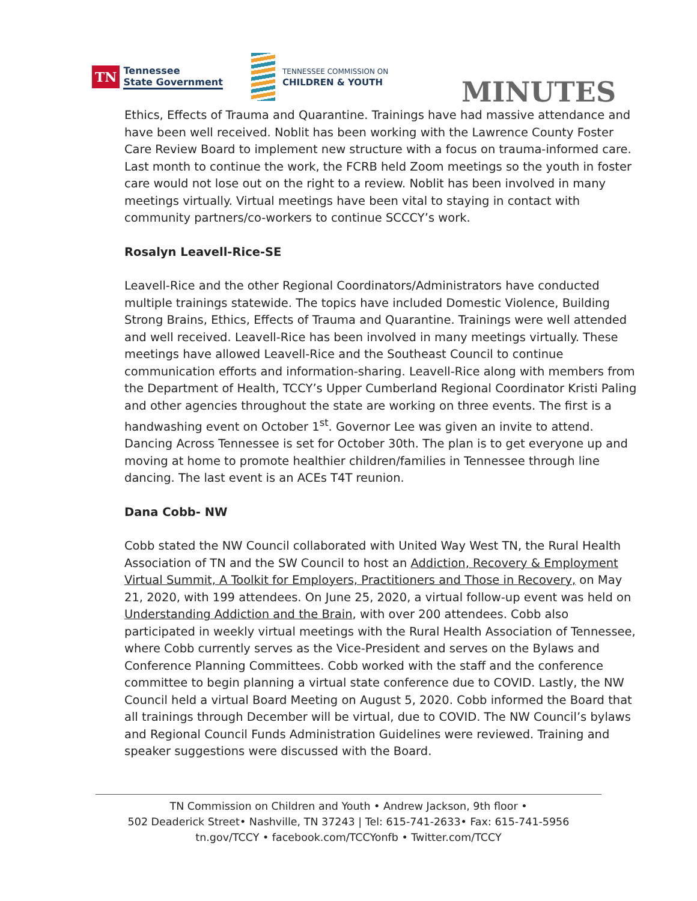TN Tennessee
State Government
TENNESSEE COMMISSION ON
CHILDREN & YOUTH
MINUTES
Ethics, Effects of Trauma and Quarantine. Trainings have had massive attendance and have been well received. Noblit has been working with the Lawrence County Foster Care Review Board to implement new structure with a focus on trauma-informed care. Last month to continue the work, the FCRB held Zoom meetings so the youth in foster care would not lose out on the right to a review. Noblit has been involved in many meetings virtually. Virtual meetings have been vital to staying in contact with community partners/co-workers to continue SCCCY’s work.
Rosalyn Leavell-Rice-SE
Leavell-Rice and the other Regional Coordinators/Administrators have conducted multiple trainings statewide. The topics have included Domestic Violence, Building Strong Brains, Ethics, Effects of Trauma and Quarantine. Trainings were well attended and well received. Leavell-Rice has been involved in many meetings virtually. These meetings have allowed Leavell-Rice and the Southeast Council to continue communication efforts and information-sharing. Leavell-Rice along with members from the Department of Health, TCCY’s Upper Cumberland Regional Coordinator Kristi Paling and other agencies throughout the state are working on three events. The first is a handwashing event on October 1<sup>st</sup>. Governor Lee was given an invite to attend. Dancing Across Tennessee is set for October 30th. The plan is to get everyone up and moving at home to promote healthier children/families in Tennessee through line dancing. The last event is an ACEs T4T reunion.
Dana Cobb- NW
Cobb stated the NW Council collaborated with United Way West TN, the Rural Health Association of TN and the SW Council to host an Addiction, Recovery & Employment Virtual Summit, A Toolkit for Employers, Practitioners and Those in Recovery, on May 21, 2020, with 199 attendees. On June 25, 2020, a virtual follow-up event was held on Understanding Addiction and the Brain, with over 200 attendees. Cobb also participated in weekly virtual meetings with the Rural Health Association of Tennessee, where Cobb currently serves as the Vice-President and serves on the Bylaws and Conference Planning Committees. Cobb worked with the staff and the conference committee to begin planning a virtual state conference due to COVID. Lastly, the NW Council held a virtual Board Meeting on August 5, 2020. Cobb informed the Board that all trainings through December will be virtual, due to COVID. The NW Council’s bylaws and Regional Council Funds Administration Guidelines were reviewed. Training and speaker suggestions were discussed with the Board.
TN Commission on Children and Youth • Andrew Jackson, 9th floor •
502 Deaderick Street• Nashville, TN 37243 | Tel: 615-741-2633• Fax: 615-741-5956
tn.gov/TCCY • facebook.com/TCCYonfb • Twitter.com/TCCY